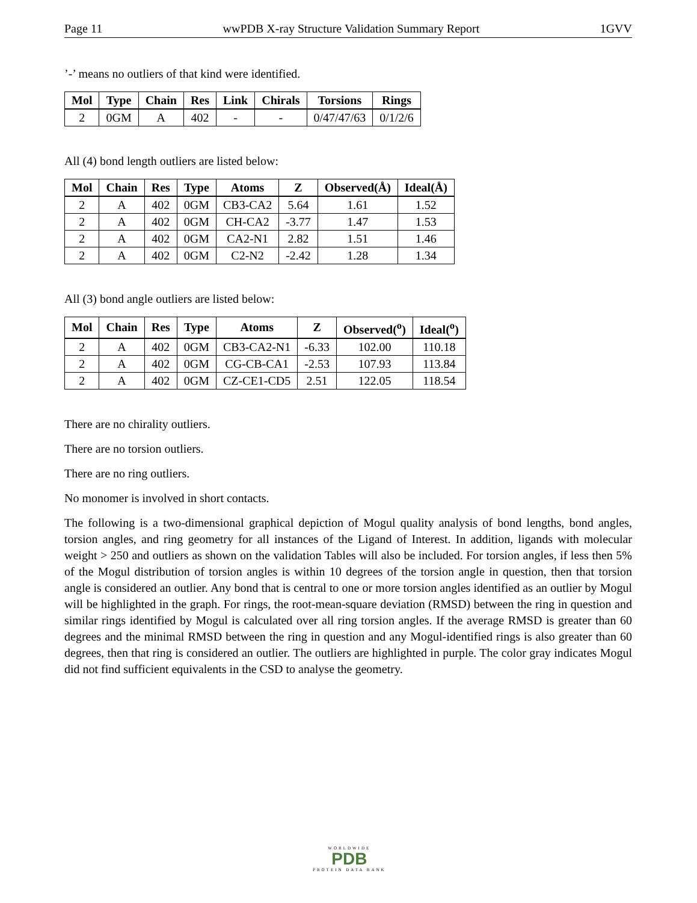Page 11 wwPDB X-ray Structure Validation Summary Report 1GVV
’-’ means no outliers of that kind were identified.
| Mol | Type | Chain | Res | Link | Chirals | Torsions | Rings |
| --- | --- | --- | --- | --- | --- | --- | --- |
| 2 | 0GM | A | 402 | - | - | 0/47/47/63 | 0/1/2/6 |
All (4) bond length outliers are listed below:
| Mol | Chain | Res | Type | Atoms | Z | Observed(Å) | Ideal(Å) |
| --- | --- | --- | --- | --- | --- | --- | --- |
| 2 | A | 402 | 0GM | CB3-CA2 | 5.64 | 1.61 | 1.52 |
| 2 | A | 402 | 0GM | CH-CA2 | -3.77 | 1.47 | 1.53 |
| 2 | A | 402 | 0GM | CA2-N1 | 2.82 | 1.51 | 1.46 |
| 2 | A | 402 | 0GM | C2-N2 | -2.42 | 1.28 | 1.34 |
All (3) bond angle outliers are listed below:
| Mol | Chain | Res | Type | Atoms | Z | Observed(<sup>o</sup>) | Ideal(<sup>o</sup>) |
| --- | --- | --- | --- | --- | --- | --- | --- |
| 2 | A | 402 | 0GM | CB3-CA2-N1 | -6.33 | 102.00 | 110.18 |
| 2 | A | 402 | 0GM | CG-CB-CA1 | -2.53 | 107.93 | 113.84 |
| 2 | A | 402 | 0GM | CZ-CE1-CD5 | 2.51 | 122.05 | 118.54 |
There are no chirality outliers.
There are no torsion outliers.
There are no ring outliers.
No monomer is involved in short contacts.
The following is a two-dimensional graphical depiction of Mogul quality analysis of bond lengths, bond angles, torsion angles, and ring geometry for all instances of the Ligand of Interest. In addition, ligands with molecular weight > 250 and outliers as shown on the validation Tables will also be included. For torsion angles, if less then 5% of the Mogul distribution of torsion angles is within 10 degrees of the torsion angle in question, then that torsion angle is considered an outlier. Any bond that is central to one or more torsion angles identified as an outlier by Mogul will be highlighted in the graph. For rings, the root-mean-square deviation (RMSD) between the ring in question and similar rings identified by Mogul is calculated over all ring torsion angles. If the average RMSD is greater than 60 degrees and the minimal RMSD between the ring in question and any Mogul-identified rings is also greater than 60 degrees, then that ring is considered an outlier. The outliers are highlighted in purple. The color gray indicates Mogul did not find sufficient equivalents in the CSD to analyse the geometry.
WORLDWIDE
PDB
PROTEIN DATA BANK